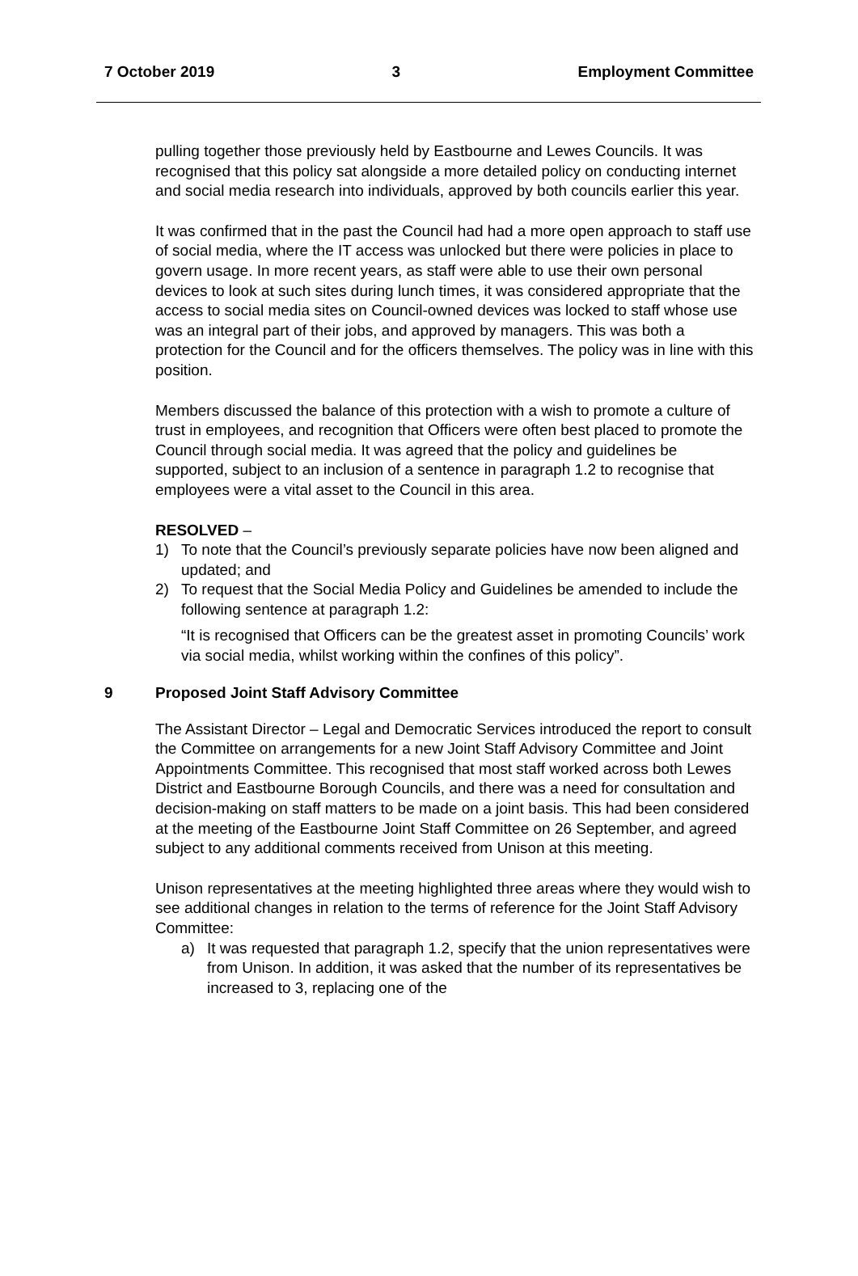7 October 2019 3 Employment Committee
pulling together those previously held by Eastbourne and Lewes Councils. It was recognised that this policy sat alongside a more detailed policy on conducting internet and social media research into individuals, approved by both councils earlier this year.
It was confirmed that in the past the Council had had a more open approach to staff use of social media, where the IT access was unlocked but there were policies in place to govern usage. In more recent years, as staff were able to use their own personal devices to look at such sites during lunch times, it was considered appropriate that the access to social media sites on Council-owned devices was locked to staff whose use was an integral part of their jobs, and approved by managers. This was both a protection for the Council and for the officers themselves. The policy was in line with this position.
Members discussed the balance of this protection with a wish to promote a culture of trust in employees, and recognition that Officers were often best placed to promote the Council through social media. It was agreed that the policy and guidelines be supported, subject to an inclusion of a sentence in paragraph 1.2 to recognise that employees were a vital asset to the Council in this area.
RESOLVED –
1) To note that the Council’s previously separate policies have now been aligned and updated; and
2) To request that the Social Media Policy and Guidelines be amended to include the following sentence at paragraph 1.2:
“It is recognised that Officers can be the greatest asset in promoting Councils’ work via social media, whilst working within the confines of this policy”.
9 Proposed Joint Staff Advisory Committee
The Assistant Director – Legal and Democratic Services introduced the report to consult the Committee on arrangements for a new Joint Staff Advisory Committee and Joint Appointments Committee. This recognised that most staff worked across both Lewes District and Eastbourne Borough Councils, and there was a need for consultation and decision-making on staff matters to be made on a joint basis. This had been considered at the meeting of the Eastbourne Joint Staff Committee on 26 September, and agreed subject to any additional comments received from Unison at this meeting.
Unison representatives at the meeting highlighted three areas where they would wish to see additional changes in relation to the terms of reference for the Joint Staff Advisory Committee:
a) It was requested that paragraph 1.2, specify that the union representatives were from Unison. In addition, it was asked that the number of its representatives be increased to 3, replacing one of the